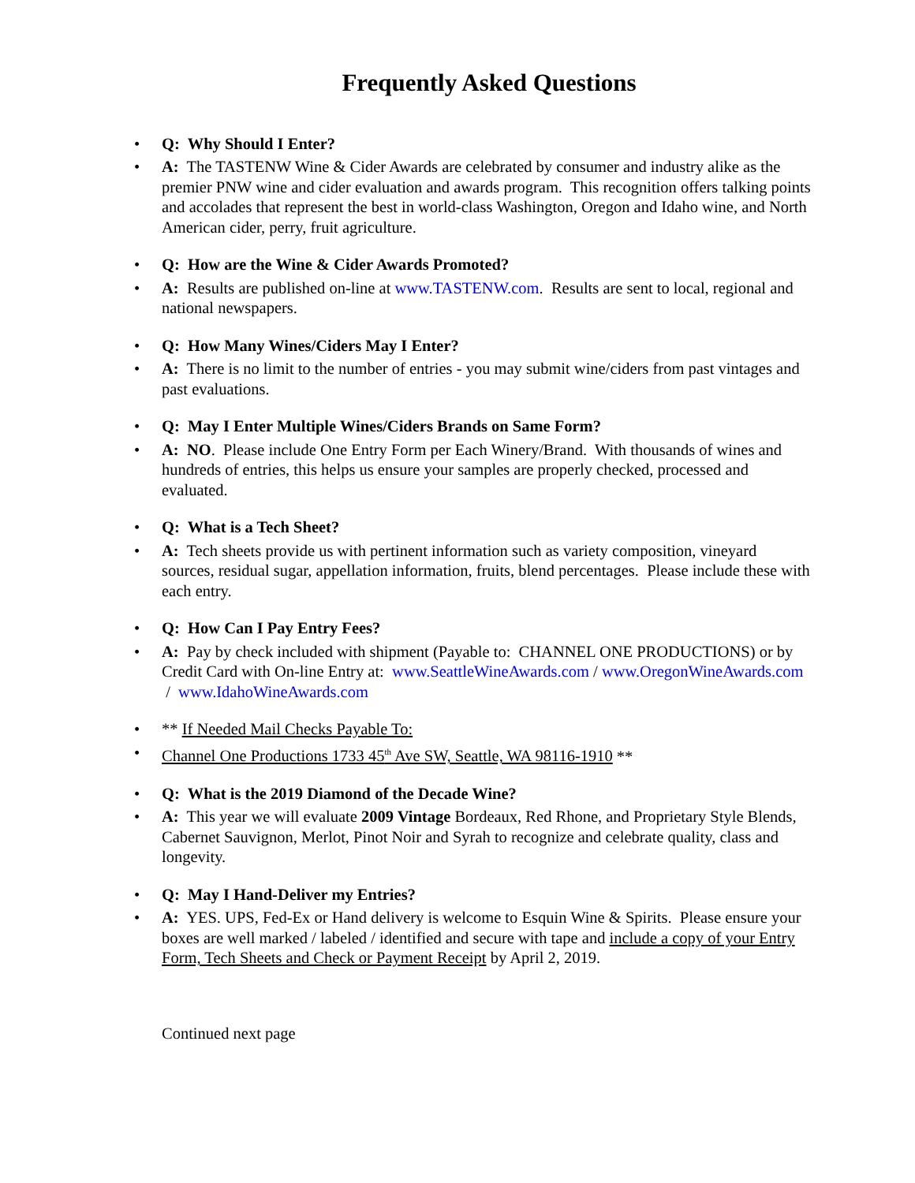Frequently Asked Questions
• Q: Why Should I Enter?
• A: The TASTENW Wine & Cider Awards are celebrated by consumer and industry alike as the premier PNW wine and cider evaluation and awards program. This recognition offers talking points and accolades that represent the best in world-class Washington, Oregon and Idaho wine, and North American cider, perry, fruit agriculture.
• Q: How are the Wine & Cider Awards Promoted?
• A: Results are published on-line at www.TASTENW.com. Results are sent to local, regional and national newspapers.
• Q: How Many Wines/Ciders May I Enter?
• A: There is no limit to the number of entries - you may submit wine/ciders from past vintages and past evaluations.
• Q: May I Enter Multiple Wines/Ciders Brands on Same Form?
• A: NO. Please include One Entry Form per Each Winery/Brand. With thousands of wines and hundreds of entries, this helps us ensure your samples are properly checked, processed and evaluated.
• Q: What is a Tech Sheet?
• A: Tech sheets provide us with pertinent information such as variety composition, vineyard sources, residual sugar, appellation information, fruits, blend percentages. Please include these with each entry.
• Q: How Can I Pay Entry Fees?
• A: Pay by check included with shipment (Payable to: CHANNEL ONE PRODUCTIONS) or by Credit Card with On-line Entry at: www.SeattleWineAwards.com / www.OregonWineAwards.com / www.IdahoWineAwards.com
• ** If Needed Mail Checks Payable To:
• Channel One Productions 1733 45<sup>th</sup> Ave SW, Seattle, WA 98116-1910 **
• Q: What is the 2019 Diamond of the Decade Wine?
• A: This year we will evaluate 2009 Vintage Bordeaux, Red Rhone, and Proprietary Style Blends, Cabernet Sauvignon, Merlot, Pinot Noir and Syrah to recognize and celebrate quality, class and longevity.
• Q: May I Hand-Deliver my Entries?
• A: YES. UPS, Fed-Ex or Hand delivery is welcome to Esquin Wine & Spirits. Please ensure your boxes are well marked / labeled / identified and secure with tape and include a copy of your Entry Form, Tech Sheets and Check or Payment Receipt by April 2, 2019.
Continued next page